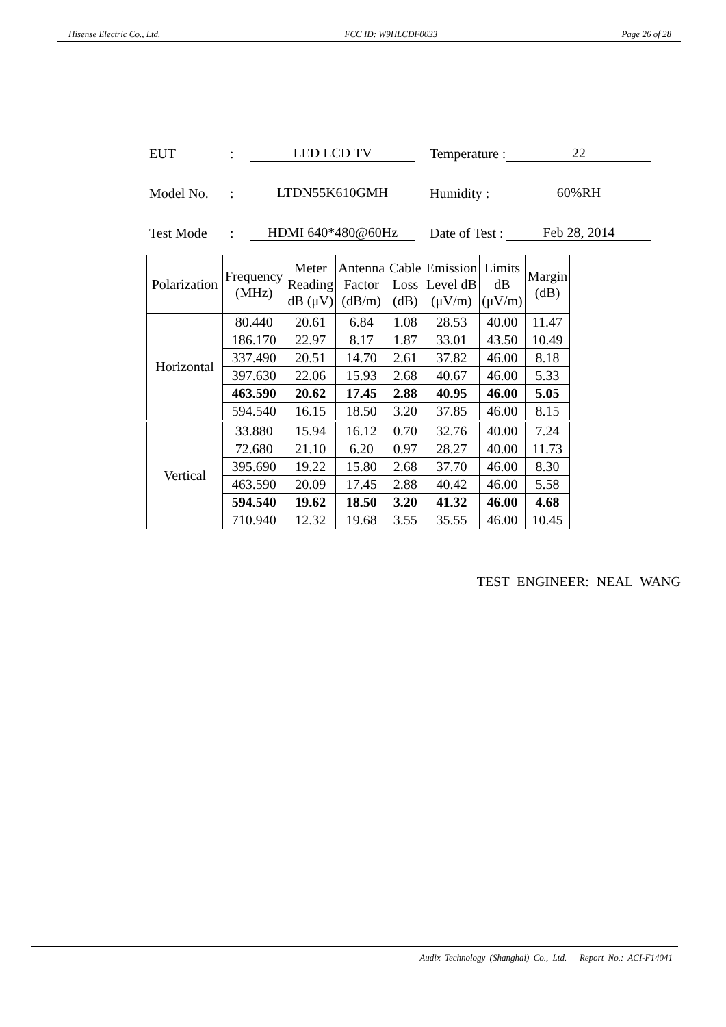Hisense Electric Co., Ltd. FCC ID: W9HLCDF0033 Page 26 of 28
EUT: LED LCD TV Temperature : 22
Model No.: LTDN55K610GMH Humidity : 60%RH
Test Mode: HDMI 640*480@60Hz Date of Test : Feb 28, 2014
| Polarization | Frequency (MHz) | Meter Reading dB (μV) | Antenna Factor (dB/m) | Cable Loss (dB) | Emission Level dB (μV/m) | Limits dB (μV/m) | Margin (dB) |
| --- | --- | --- | --- | --- | --- | --- | --- |
| Horizontal | 80.440 | 20.61 | 6.84 | 1.08 | 28.53 | 40.00 | 11.47 |
| | 186.170 | 22.97 | 8.17 | 1.87 | 33.01 | 43.50 | 10.49 |
| | 337.490 | 20.51 | 14.70 | 2.61 | 37.82 | 46.00 | 8.18 |
| | 397.630 | 22.06 | 15.93 | 2.68 | 40.67 | 46.00 | 5.33 |
| | 463.590 | 20.62 | 17.45 | 2.88 | 40.95 | 46.00 | 5.05 |
| | 594.540 | 16.15 | 18.50 | 3.20 | 37.85 | 46.00 | 8.15 |
| Vertical | 33.880 | 15.94 | 16.12 | 0.70 | 32.76 | 40.00 | 7.24 |
| | 72.680 | 21.10 | 6.20 | 0.97 | 28.27 | 40.00 | 11.73 |
| | 395.690 | 19.22 | 15.80 | 2.68 | 37.70 | 46.00 | 8.30 |
| | 463.590 | 20.09 | 17.45 | 2.88 | 40.42 | 46.00 | 5.58 |
| | 594.540 | 19.62 | 18.50 | 3.20 | 41.32 | 46.00 | 4.68 |
| | 710.940 | 12.32 | 19.68 | 3.55 | 35.55 | 46.00 | 10.45 |
TEST ENGINEER: NEAL WANG
Audix Technology (Shanghai) Co., Ltd. Report No.: ACI-F14041